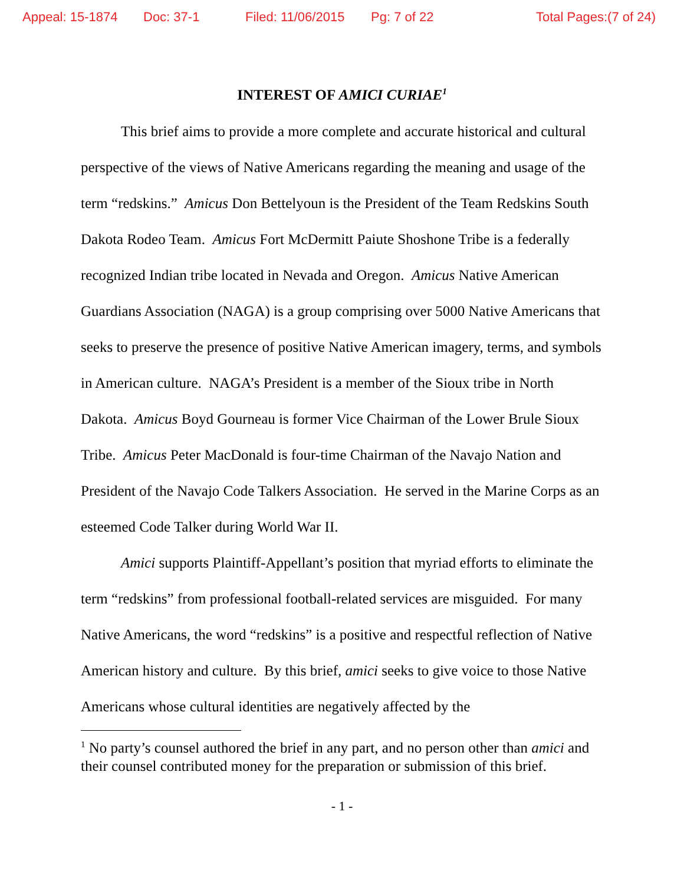Appeal: 15-1874 Doc: 37-1 Filed: 11/06/2015 Pg: 7 of 22 Total Pages:(7 of 24)
INTEREST OF AMICI CURIAE<sup>1</sup>
This brief aims to provide a more complete and accurate historical and cultural perspective of the views of Native Americans regarding the meaning and usage of the term “redskins.” Amicus Don Bettelyoun is the President of the Team Redskins South Dakota Rodeo Team. Amicus Fort McDermitt Paiute Shoshone Tribe is a federally recognized Indian tribe located in Nevada and Oregon. Amicus Native American Guardians Association (NAGA) is a group comprising over 5000 Native Americans that seeks to preserve the presence of positive Native American imagery, terms, and symbols in American culture. NAGA’s President is a member of the Sioux tribe in North Dakota. Amicus Boyd Gourneau is former Vice Chairman of the Lower Brule Sioux Tribe. Amicus Peter MacDonald is four-time Chairman of the Navajo Nation and President of the Navajo Code Talkers Association. He served in the Marine Corps as an esteemed Code Talker during World War II.
Amici supports Plaintiff-Appellant’s position that myriad efforts to eliminate the term “redskins” from professional football-related services are misguided. For many Native Americans, the word “redskins” is a positive and respectful reflection of Native American history and culture. By this brief, amici seeks to give voice to those Native Americans whose cultural identities are negatively affected by the
<sup>1</sup> No party’s counsel authored the brief in any part, and no person other than amici and their counsel contributed money for the preparation or submission of this brief.
- 1 -